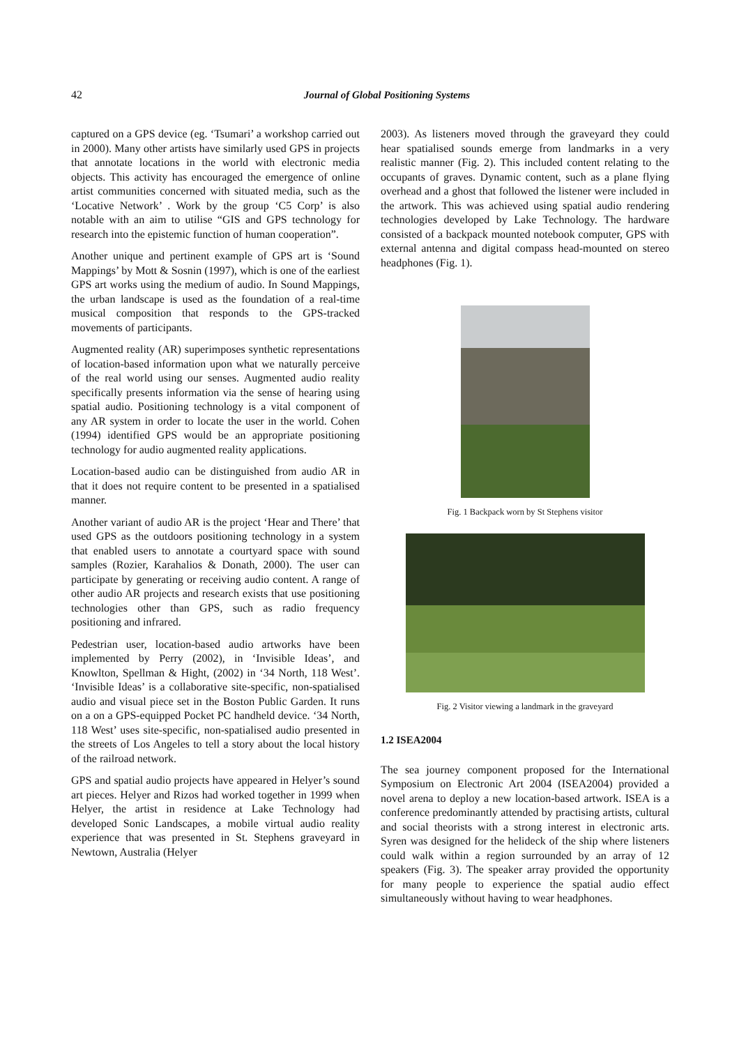42
Journal of Global Positioning Systems
captured on a GPS device (eg. ‘Tsumari’ a workshop carried out in 2000). Many other artists have similarly used GPS in projects that annotate locations in the world with electronic media objects. This activity has encouraged the emergence of online artist communities concerned with situated media, such as the ‘Locative Network’ . Work by the group ‘C5 Corp’ is also notable with an aim to utilise “GIS and GPS technology for research into the epistemic function of human cooperation”.
Another unique and pertinent example of GPS art is ‘Sound Mappings’ by Mott & Sosnin (1997), which is one of the earliest GPS art works using the medium of audio. In Sound Mappings, the urban landscape is used as the foundation of a real-time musical composition that responds to the GPS-tracked movements of participants.
Augmented reality (AR) superimposes synthetic representations of location-based information upon what we naturally perceive of the real world using our senses. Augmented audio reality specifically presents information via the sense of hearing using spatial audio. Positioning technology is a vital component of any AR system in order to locate the user in the world. Cohen (1994) identified GPS would be an appropriate positioning technology for audio augmented reality applications.
Location-based audio can be distinguished from audio AR in that it does not require content to be presented in a spatialised manner.
Another variant of audio AR is the project ‘Hear and There’ that used GPS as the outdoors positioning technology in a system that enabled users to annotate a courtyard space with sound samples (Rozier, Karahalios & Donath, 2000). The user can participate by generating or receiving audio content. A range of other audio AR projects and research exists that use positioning technologies other than GPS, such as radio frequency positioning and infrared.
Pedestrian user, location-based audio artworks have been implemented by Perry (2002), in ‘Invisible Ideas’, and Knowlton, Spellman & Hight, (2002) in ‘34 North, 118 West’. ‘Invisible Ideas’ is a collaborative site-specific, non-spatialised audio and visual piece set in the Boston Public Garden. It runs on a on a GPS-equipped Pocket PC handheld device. ‘34 North, 118 West’ uses site-specific, non-spatialised audio presented in the streets of Los Angeles to tell a story about the local history of the railroad network.
GPS and spatial audio projects have appeared in Helyer’s sound art pieces. Helyer and Rizos had worked together in 1999 when Helyer, the artist in residence at Lake Technology had developed Sonic Landscapes, a mobile virtual audio reality experience that was presented in St. Stephens graveyard in Newtown, Australia (Helyer
2003). As listeners moved through the graveyard they could hear spatialised sounds emerge from landmarks in a very realistic manner (Fig. 2). This included content relating to the occupants of graves. Dynamic content, such as a plane flying overhead and a ghost that followed the listener were included in the artwork. This was achieved using spatial audio rendering technologies developed by Lake Technology. The hardware consisted of a backpack mounted notebook computer, GPS with external antenna and digital compass head-mounted on stereo headphones (Fig. 1).
Fig. 1 Backpack worn by St Stephens visitor
Fig. 2 Visitor viewing a landmark in the graveyard
1.2 ISEA2004
The sea journey component proposed for the International Symposium on Electronic Art 2004 (ISEA2004) provided a novel arena to deploy a new location-based artwork. ISEA is a conference predominantly attended by practising artists, cultural and social theorists with a strong interest in electronic arts. Syren was designed for the helideck of the ship where listeners could walk within a region surrounded by an array of 12 speakers (Fig. 3). The speaker array provided the opportunity for many people to experience the spatial audio effect simultaneously without having to wear headphones.